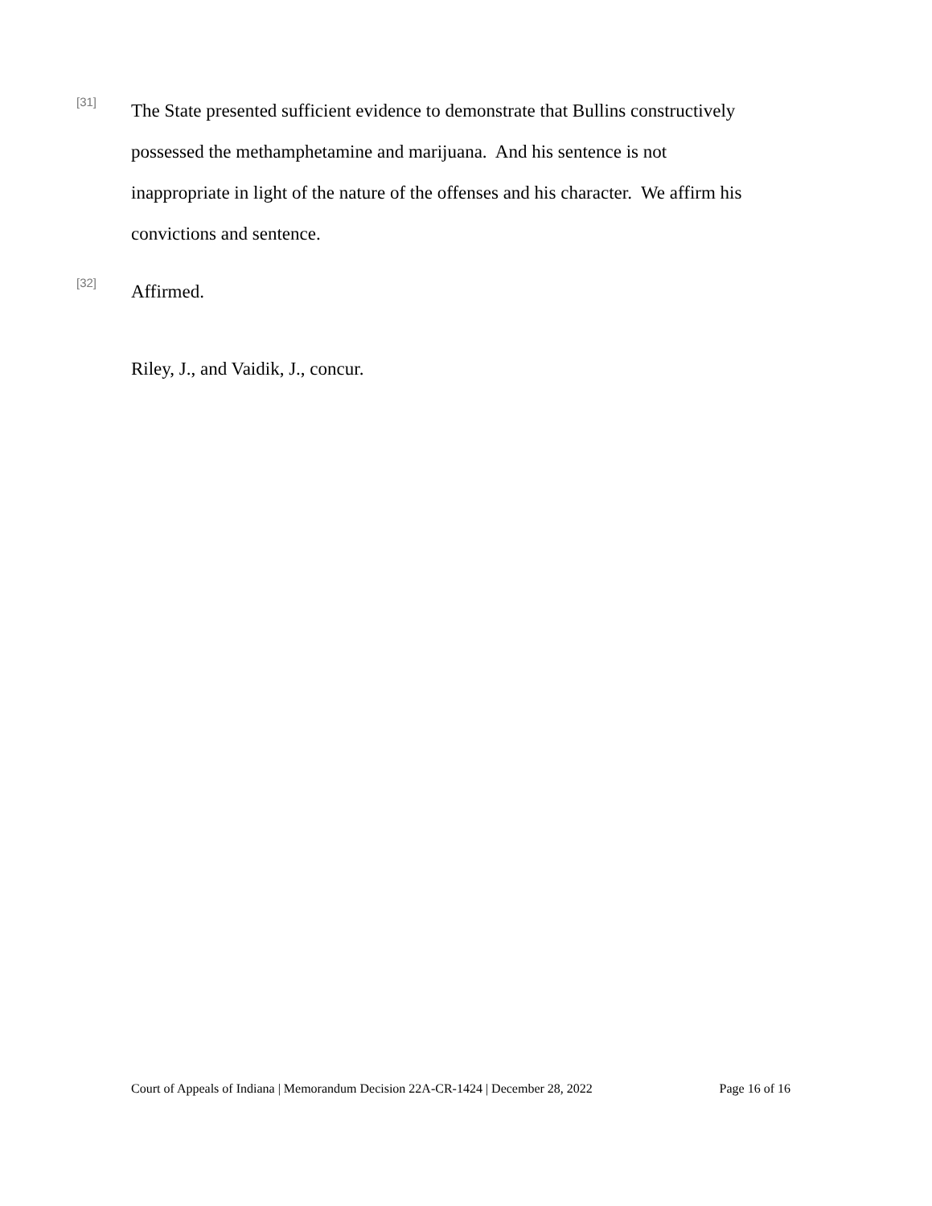[31]
The State presented sufficient evidence to demonstrate that Bullins constructively possessed the methamphetamine and marijuana. And his sentence is not inappropriate in light of the nature of the offenses and his character. We affirm his convictions and sentence.
[32]
Affirmed.
Riley, J., and Vaidik, J., concur.
Court of Appeals of Indiana | Memorandum Decision 22A-CR-1424 | December 28, 2022 Page 16 of 16